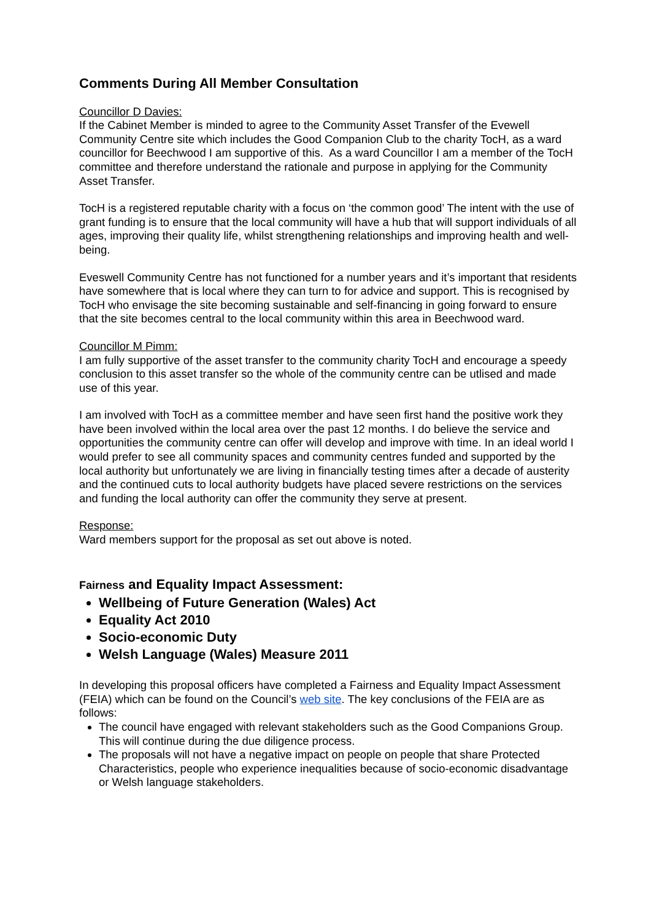Comments During All Member Consultation
Councillor D Davies:
If the Cabinet Member is minded to agree to the Community Asset Transfer of the Evewell Community Centre site which includes the Good Companion Club to the charity TocH, as a ward councillor for Beechwood I am supportive of this. As a ward Councillor I am a member of the TocH committee and therefore understand the rationale and purpose in applying for the Community Asset Transfer.
TocH is a registered reputable charity with a focus on ‘the common good’ The intent with the use of grant funding is to ensure that the local community will have a hub that will support individuals of all ages, improving their quality life, whilst strengthening relationships and improving health and well-being.
Eveswell Community Centre has not functioned for a number years and it’s important that residents have somewhere that is local where they can turn to for advice and support. This is recognised by TocH who envisage the site becoming sustainable and self-financing in going forward to ensure that the site becomes central to the local community within this area in Beechwood ward.
Councillor M Pimm:
I am fully supportive of the asset transfer to the community charity TocH and encourage a speedy conclusion to this asset transfer so the whole of the community centre can be utlised and made use of this year.
I am involved with TocH as a committee member and have seen first hand the positive work they have been involved within the local area over the past 12 months. I do believe the service and opportunities the community centre can offer will develop and improve with time. In an ideal world I would prefer to see all community spaces and community centres funded and supported by the local authority but unfortunately we are living in financially testing times after a decade of austerity and the continued cuts to local authority budgets have placed severe restrictions on the services and funding the local authority can offer the community they serve at present.
Response:
Ward members support for the proposal as set out above is noted.
Fairness and Equality Impact Assessment:
Wellbeing of Future Generation (Wales) Act
Equality Act 2010
Socio-economic Duty
Welsh Language (Wales) Measure 2011
In developing this proposal officers have completed a Fairness and Equality Impact Assessment (FEIA) which can be found on the Council’s web site. The key conclusions of the FEIA are as follows:
The council have engaged with relevant stakeholders such as the Good Companions Group. This will continue during the due diligence process.
The proposals will not have a negative impact on people on people that share Protected Characteristics, people who experience inequalities because of socio-economic disadvantage or Welsh language stakeholders.